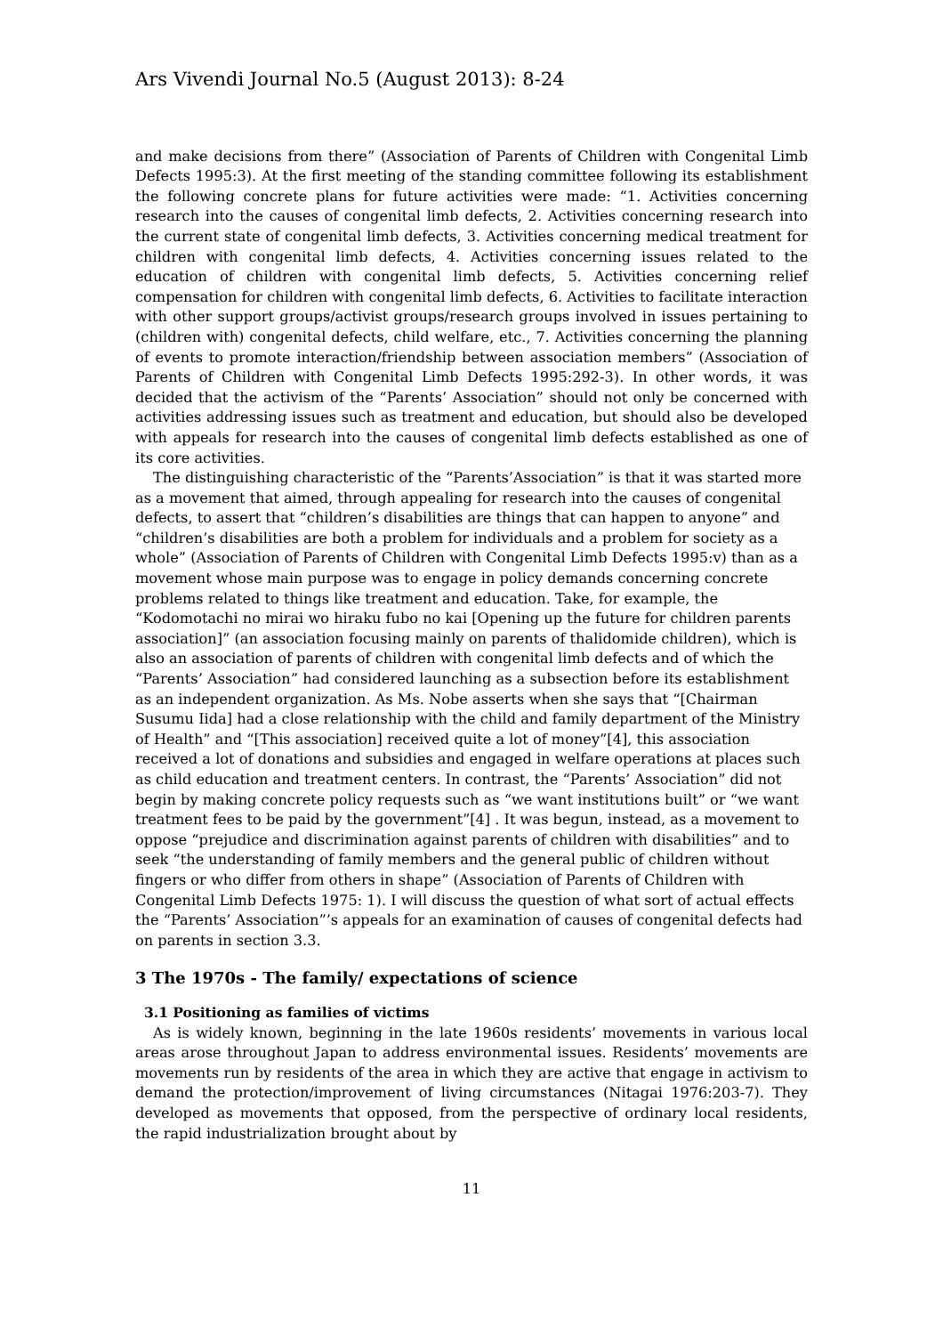Ars Vivendi Journal No.5 (August 2013): 8-24
and make decisions from there” (Association of Parents of Children with Congenital Limb Defects 1995:3). At the first meeting of the standing committee following its establishment the following concrete plans for future activities were made: “1. Activities concerning research into the causes of congenital limb defects, 2. Activities concerning research into the current state of congenital limb defects, 3. Activities concerning medical treatment for children with congenital limb defects, 4. Activities concerning issues related to the education of children with congenital limb defects, 5. Activities concerning relief compensation for children with congenital limb defects, 6. Activities to facilitate interaction with other support groups/activist groups/research groups involved in issues pertaining to (children with) congenital defects, child welfare, etc., 7. Activities concerning the planning of events to promote interaction/friendship between association members” (Association of Parents of Children with Congenital Limb Defects 1995:292-3). In other words, it was decided that the activism of the “Parents’ Association” should not only be concerned with activities addressing issues such as treatment and education, but should also be developed with appeals for research into the causes of congenital limb defects established as one of its core activities.
The distinguishing characteristic of the “Parents’Association” is that it was started more as a movement that aimed, through appealing for research into the causes of congenital defects, to assert that “children’s disabilities are things that can happen to anyone” and “children’s disabilities are both a problem for individuals and a problem for society as a whole” (Association of Parents of Children with Congenital Limb Defects 1995:v) than as a movement whose main purpose was to engage in policy demands concerning concrete problems related to things like treatment and education. Take, for example, the “Kodomotachi no mirai wo hiraku fubo no kai [Opening up the future for children parents association]” (an association focusing mainly on parents of thalidomide children), which is also an association of parents of children with congenital limb defects and of which the “Parents’ Association” had considered launching as a subsection before its establishment as an independent organization. As Ms. Nobe asserts when she says that “[Chairman Susumu Iida] had a close relationship with the child and family department of the Ministry of Health” and “[This association] received quite a lot of money”[4], this association received a lot of donations and subsidies and engaged in welfare operations at places such as child education and treatment centers. In contrast, the “Parents’ Association” did not begin by making concrete policy requests such as “we want institutions built” or “we want treatment fees to be paid by the government”[4] . It was begun, instead, as a movement to oppose “prejudice and discrimination against parents of children with disabilities” and to seek “the understanding of family members and the general public of children without fingers or who differ from others in shape” (Association of Parents of Children with Congenital Limb Defects 1975: 1). I will discuss the question of what sort of actual effects the “Parents’ Association”’s appeals for an examination of causes of congenital defects had on parents in section 3.3.
3 The 1970s - The family/ expectations of science
3.1 Positioning as families of victims
As is widely known, beginning in the late 1960s residents’ movements in various local areas arose throughout Japan to address environmental issues. Residents’ movements are movements run by residents of the area in which they are active that engage in activism to demand the protection/improvement of living circumstances (Nitagai 1976:203-7). They developed as movements that opposed, from the perspective of ordinary local residents, the rapid industrialization brought about by
11